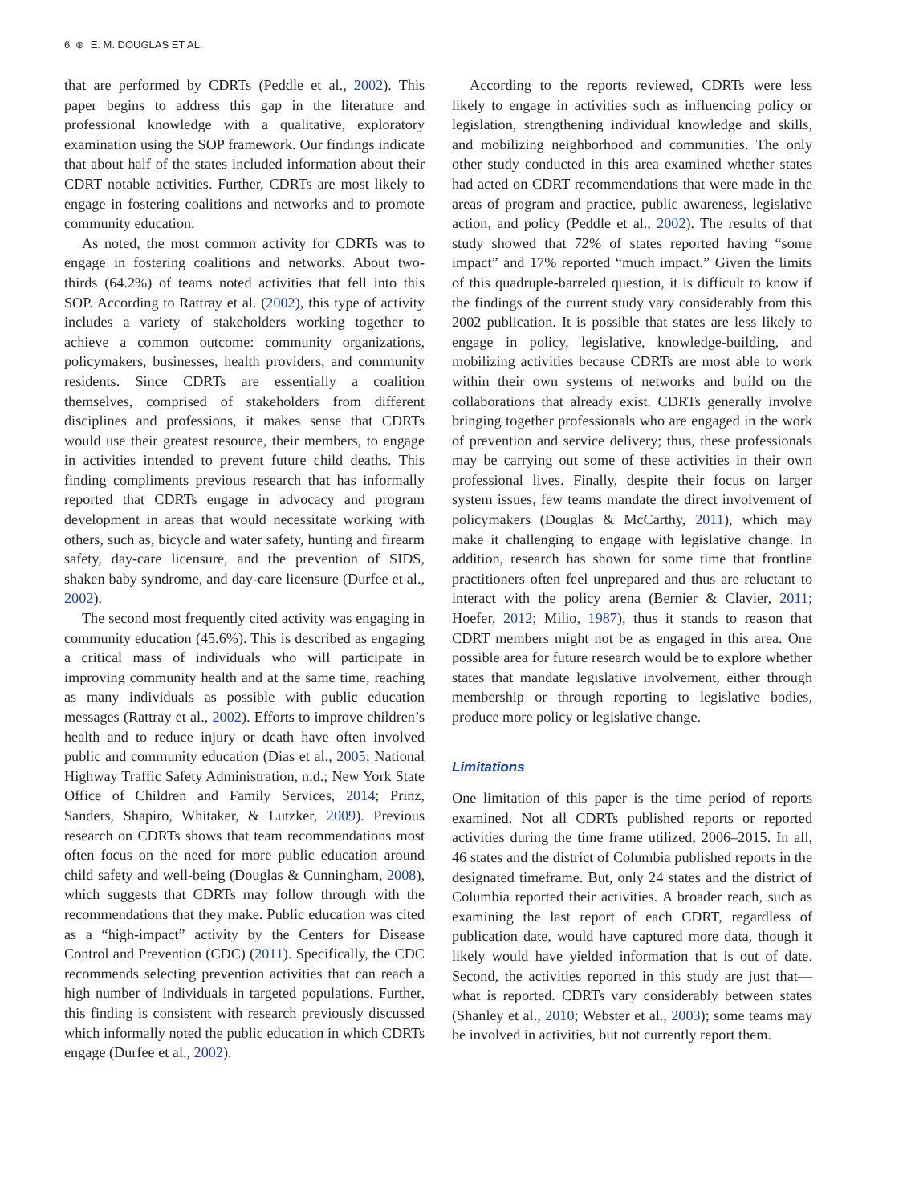6 ⊛ E. M. DOUGLAS ET AL.
that are performed by CDRTs (Peddle et al., 2002). This paper begins to address this gap in the literature and professional knowledge with a qualitative, exploratory examination using the SOP framework. Our findings indicate that about half of the states included information about their CDRT notable activities. Further, CDRTs are most likely to engage in fostering coalitions and networks and to promote community education.
As noted, the most common activity for CDRTs was to engage in fostering coalitions and networks. About two-thirds (64.2%) of teams noted activities that fell into this SOP. According to Rattray et al. (2002), this type of activity includes a variety of stakeholders working together to achieve a common outcome: community organizations, policymakers, businesses, health providers, and community residents. Since CDRTs are essentially a coalition themselves, comprised of stakeholders from different disciplines and professions, it makes sense that CDRTs would use their greatest resource, their members, to engage in activities intended to prevent future child deaths. This finding compliments previous research that has informally reported that CDRTs engage in advocacy and program development in areas that would necessitate working with others, such as, bicycle and water safety, hunting and firearm safety, day-care licensure, and the prevention of SIDS, shaken baby syndrome, and day-care licensure (Durfee et al., 2002).
The second most frequently cited activity was engaging in community education (45.6%). This is described as engaging a critical mass of individuals who will participate in improving community health and at the same time, reaching as many individuals as possible with public education messages (Rattray et al., 2002). Efforts to improve children’s health and to reduce injury or death have often involved public and community education (Dias et al., 2005; National Highway Traffic Safety Administration, n.d.; New York State Office of Children and Family Services, 2014; Prinz, Sanders, Shapiro, Whitaker, & Lutzker, 2009). Previous research on CDRTs shows that team recommendations most often focus on the need for more public education around child safety and well-being (Douglas & Cunningham, 2008), which suggests that CDRTs may follow through with the recommendations that they make. Public education was cited as a “high-impact” activity by the Centers for Disease Control and Prevention (CDC) (2011). Specifically, the CDC recommends selecting prevention activities that can reach a high number of individuals in targeted populations. Further, this finding is consistent with research previously discussed which informally noted the public education in which CDRTs engage (Durfee et al., 2002).
According to the reports reviewed, CDRTs were less likely to engage in activities such as influencing policy or legislation, strengthening individual knowledge and skills, and mobilizing neighborhood and communities. The only other study conducted in this area examined whether states had acted on CDRT recommendations that were made in the areas of program and practice, public awareness, legislative action, and policy (Peddle et al., 2002). The results of that study showed that 72% of states reported having “some impact” and 17% reported “much impact.” Given the limits of this quadruple-barreled question, it is difficult to know if the findings of the current study vary considerably from this 2002 publication. It is possible that states are less likely to engage in policy, legislative, knowledge-building, and mobilizing activities because CDRTs are most able to work within their own systems of networks and build on the collaborations that already exist. CDRTs generally involve bringing together professionals who are engaged in the work of prevention and service delivery; thus, these professionals may be carrying out some of these activities in their own professional lives. Finally, despite their focus on larger system issues, few teams mandate the direct involvement of policymakers (Douglas & McCarthy, 2011), which may make it challenging to engage with legislative change. In addition, research has shown for some time that frontline practitioners often feel unprepared and thus are reluctant to interact with the policy arena (Bernier & Clavier, 2011; Hoefer, 2012; Milio, 1987), thus it stands to reason that CDRT members might not be as engaged in this area. One possible area for future research would be to explore whether states that mandate legislative involvement, either through membership or through reporting to legislative bodies, produce more policy or legislative change.
Limitations
One limitation of this paper is the time period of reports examined. Not all CDRTs published reports or reported activities during the time frame utilized, 2006–2015. In all, 46 states and the district of Columbia published reports in the designated timeframe. But, only 24 states and the district of Columbia reported their activities. A broader reach, such as examining the last report of each CDRT, regardless of publication date, would have captured more data, though it likely would have yielded information that is out of date. Second, the activities reported in this study are just that—what is reported. CDRTs vary considerably between states (Shanley et al., 2010; Webster et al., 2003); some teams may be involved in activities, but not currently report them.